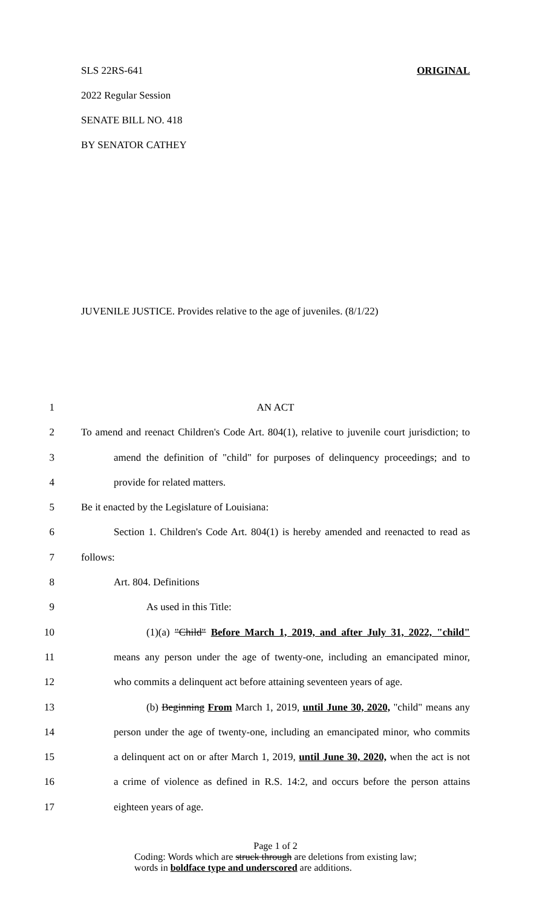SLS 22RS-641 ORIGINAL
2022 Regular Session
SENATE BILL NO. 418
BY SENATOR CATHEY
JUVENILE JUSTICE. Provides relative to the age of juveniles. (8/1/22)
1 AN ACT
2 To amend and reenact Children's Code Art. 804(1), relative to juvenile court jurisdiction; to
3 amend the definition of "child" for purposes of delinquency proceedings; and to
4 provide for related matters.
5 Be it enacted by the Legislature of Louisiana:
6 Section 1. Children's Code Art. 804(1) is hereby amended and reenacted to read as
7 follows:
8 Art. 804. Definitions
9 As used in this Title:
10 (1)(a) "Child" Before March 1, 2019, and after July 31, 2022, "child"
11 means any person under the age of twenty-one, including an emancipated minor,
12 who commits a delinquent act before attaining seventeen years of age.
13 (b) Beginning From March 1, 2019, until June 30, 2020, "child" means any
14 person under the age of twenty-one, including an emancipated minor, who commits
15 a delinquent act on or after March 1, 2019, until June 30, 2020, when the act is not
16 a crime of violence as defined in R.S. 14:2, and occurs before the person attains
17 eighteen years of age.
Page 1 of 2
Coding: Words which are struck through are deletions from existing law;
words in boldface type and underscored are additions.